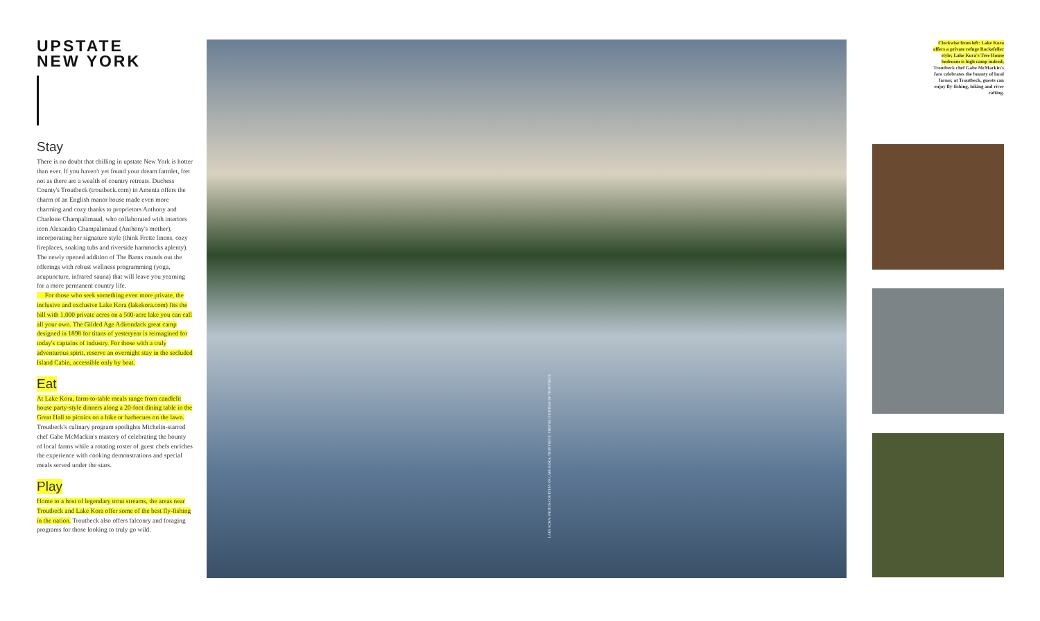UPSTATE
NEW YORK
Stay
There is no doubt that chilling in upstate New York is hotter than ever. If you haven't yet found your dream farmlet, fret not as there are a wealth of country retreats. Duchess County's Troutbeck (troutbeck.com) in Amenia offers the charm of an English manor house made even more charming and cozy thanks to proprietors Anthony and Charlotte Champalimaud, who collaborated with interiors icon Alexandra Champalimaud (Anthony's mother), incorporating her signature style (think Frette linens, cozy fireplaces, soaking tubs and riverside hammocks aplenty). The newly opened addition of The Barns rounds out the offerings with robust wellness programming (yoga, acupuncture, infrared sauna) that will leave you yearning for a more permanent country life.
For those who seek something even more private, the inclusive and exclusive Lake Kora (lakekora.com) fits the bill with 1,000 private acres on a 500-acre lake you can call all your own. The Gilded Age Adirondack great camp designed in 1898 for titans of yesteryear is reimagined for today's captains of industry. For those with a truly adventurous spirit, reserve an overnight stay in the secluded Island Cabin, accessible only by boat.
Eat
At Lake Kora, farm-to-table meals range from candlelit house party-style dinners along a 20-foot dining table in the Great Hall to picnics on a hike or barbecues on the lawn. Troutbeck's culinary program spotlights Michelin-starred chef Gabe McMackin's mastery of celebrating the bounty of local farms while a rotating roster of guest chefs enriches the experience with cooking demonstrations and special meals served under the stars.
Play
Home to a host of legendary trout streams, the areas near Troutbeck and Lake Kora offer some of the best fly-fishing in the nation. Troutbeck also offers falconry and foraging programs for those looking to truly go wild.
LAKE KORA: PHOTOS COURTESY OF LAKE KORA; TROUTBECK: PHOTOS COURTESY OF TROUTBECK
Clockwise from left: Lake Kora offers a private refuge Rockefeller style; Lake Kora's Tree House bedroom is high camp indeed; Troutbeck chef Gabe McMackin's fare celebrates the bounty of local farms; at Troutbeck, guests can enjoy fly-fishing, hiking and river rafting.